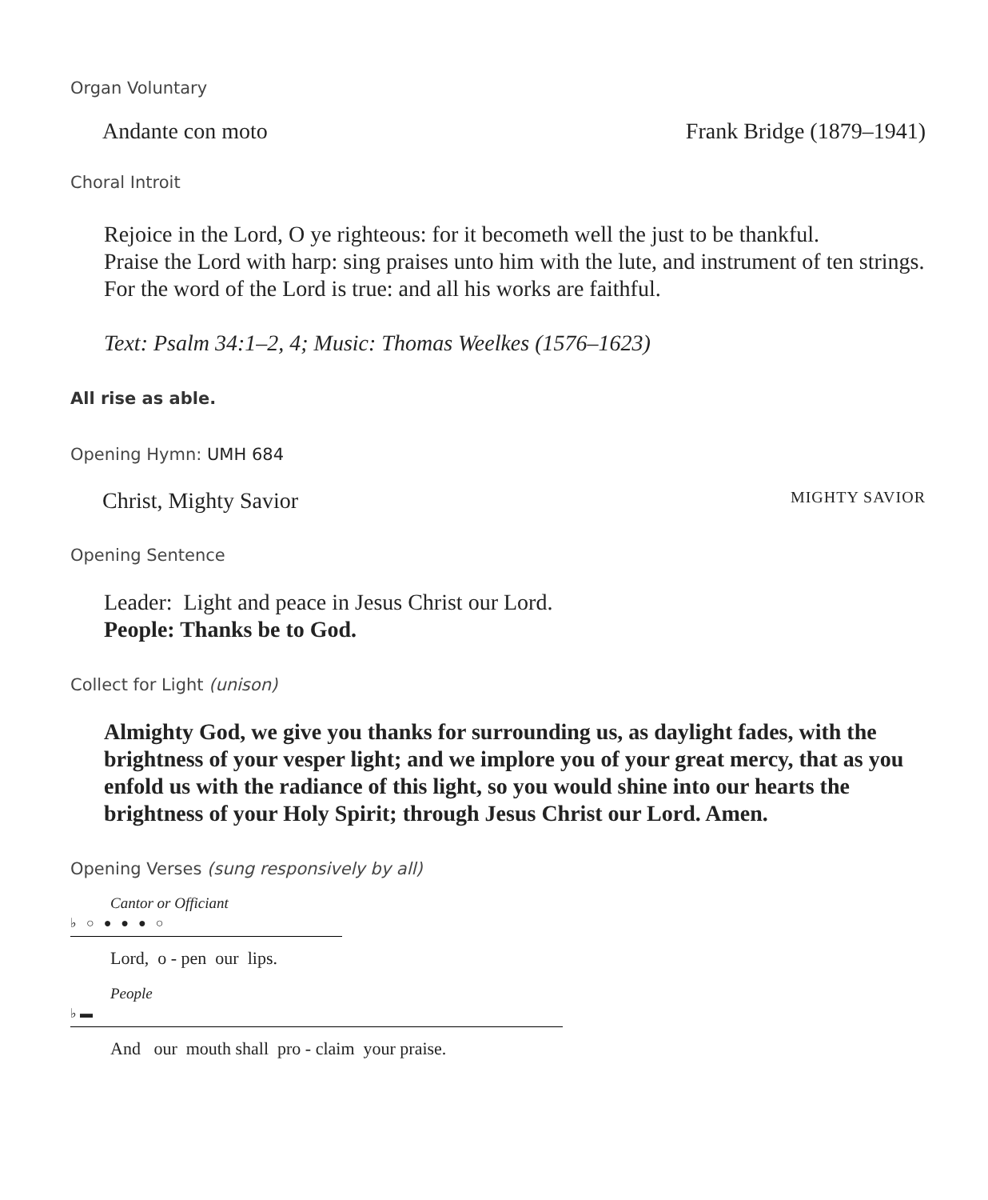Organ Voluntary
Andante con moto Frank Bridge (1879–1941)
Choral Introit
Rejoice in the Lord, O ye righteous: for it becometh well the just to be thankful.
Praise the Lord with harp: sing praises unto him with the lute, and instrument of ten strings.
For the word of the Lord is true: and all his works are faithful.
Text: Psalm 34:1–2, 4; Music: Thomas Weelkes (1576–1623)
All rise as able.
Opening Hymn: UMH 684
Christ, Mighty Savior MIGHTY SAVIOR
Opening Sentence
Leader: Light and peace in Jesus Christ our Lord.
People: Thanks be to God.
Collect for Light (unison)
Almighty God, we give you thanks for surrounding us, as daylight fades, with the brightness of your vesper light; and we implore you of your great mercy, that as you enfold us with the radiance of this light, so you would shine into our hearts the brightness of your Holy Spirit; through Jesus Christ our Lord. Amen.
Opening Verses (sung responsively by all)
Cantor or Officiant
♭ ○ ● ● ● ○
Lord, o - pen our lips.
People
♭ ▬
And our mouth shall pro - claim your praise.